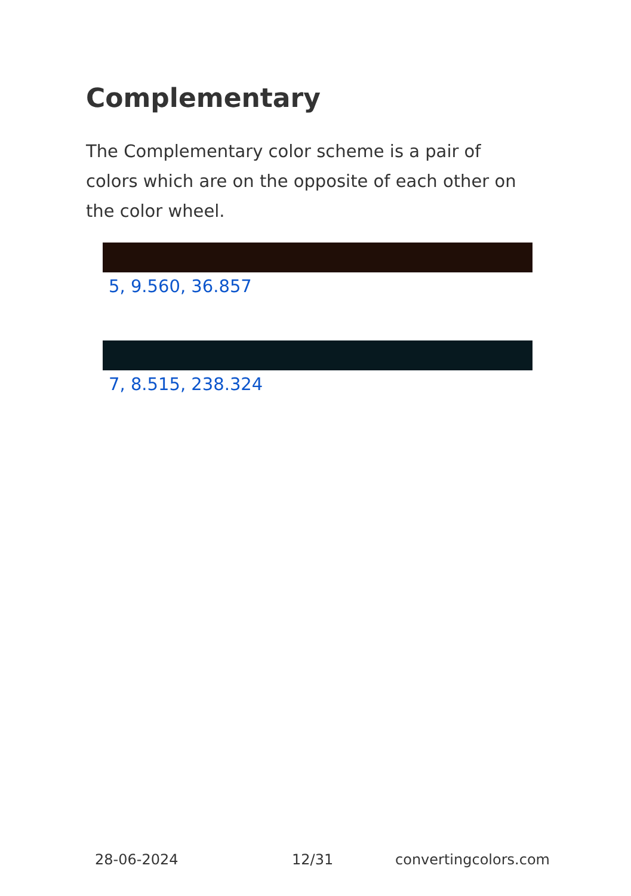Complementary
The Complementary color scheme is a pair of colors which are on the opposite of each other on the color wheel.
5, 9.560, 36.857
7, 8.515, 238.324
28-06-2024 12/31 convertingcolors.com